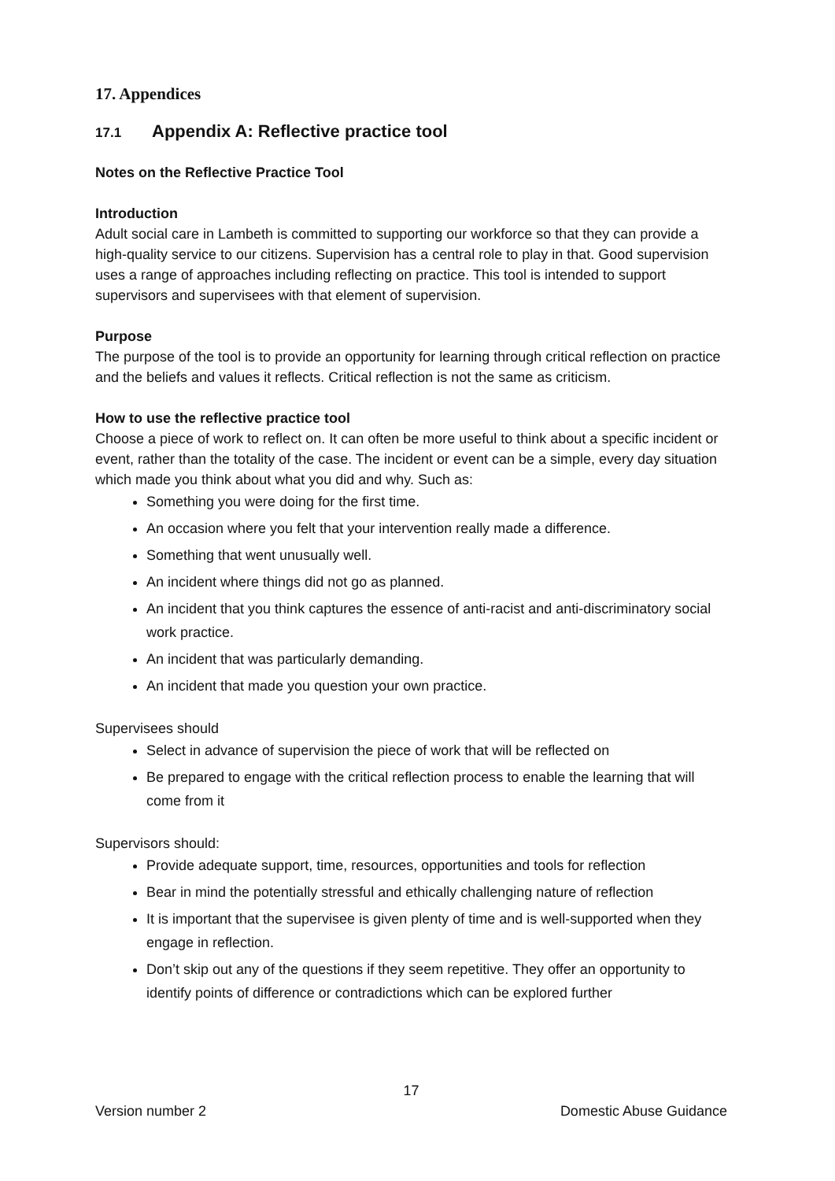17. Appendices
17.1 Appendix A: Reflective practice tool
Notes on the Reflective Practice Tool
Introduction
Adult social care in Lambeth is committed to supporting our workforce so that they can provide a high-quality service to our citizens. Supervision has a central role to play in that. Good supervision uses a range of approaches including reflecting on practice. This tool is intended to support supervisors and supervisees with that element of supervision.
Purpose
The purpose of the tool is to provide an opportunity for learning through critical reflection on practice and the beliefs and values it reflects. Critical reflection is not the same as criticism.
How to use the reflective practice tool
Choose a piece of work to reflect on. It can often be more useful to think about a specific incident or event, rather than the totality of the case. The incident or event can be a simple, every day situation which made you think about what you did and why. Such as:
Something you were doing for the first time.
An occasion where you felt that your intervention really made a difference.
Something that went unusually well.
An incident where things did not go as planned.
An incident that you think captures the essence of anti-racist and anti-discriminatory social work practice.
An incident that was particularly demanding.
An incident that made you question your own practice.
Supervisees should
Select in advance of supervision the piece of work that will be reflected on
Be prepared to engage with the critical reflection process to enable the learning that will come from it
Supervisors should:
Provide adequate support, time, resources, opportunities and tools for reflection
Bear in mind the potentially stressful and ethically challenging nature of reflection
It is important that the supervisee is given plenty of time and is well-supported when they engage in reflection.
Don’t skip out any of the questions if they seem repetitive. They offer an opportunity to identify points of difference or contradictions which can be explored further
17
Version number 2 Domestic Abuse Guidance